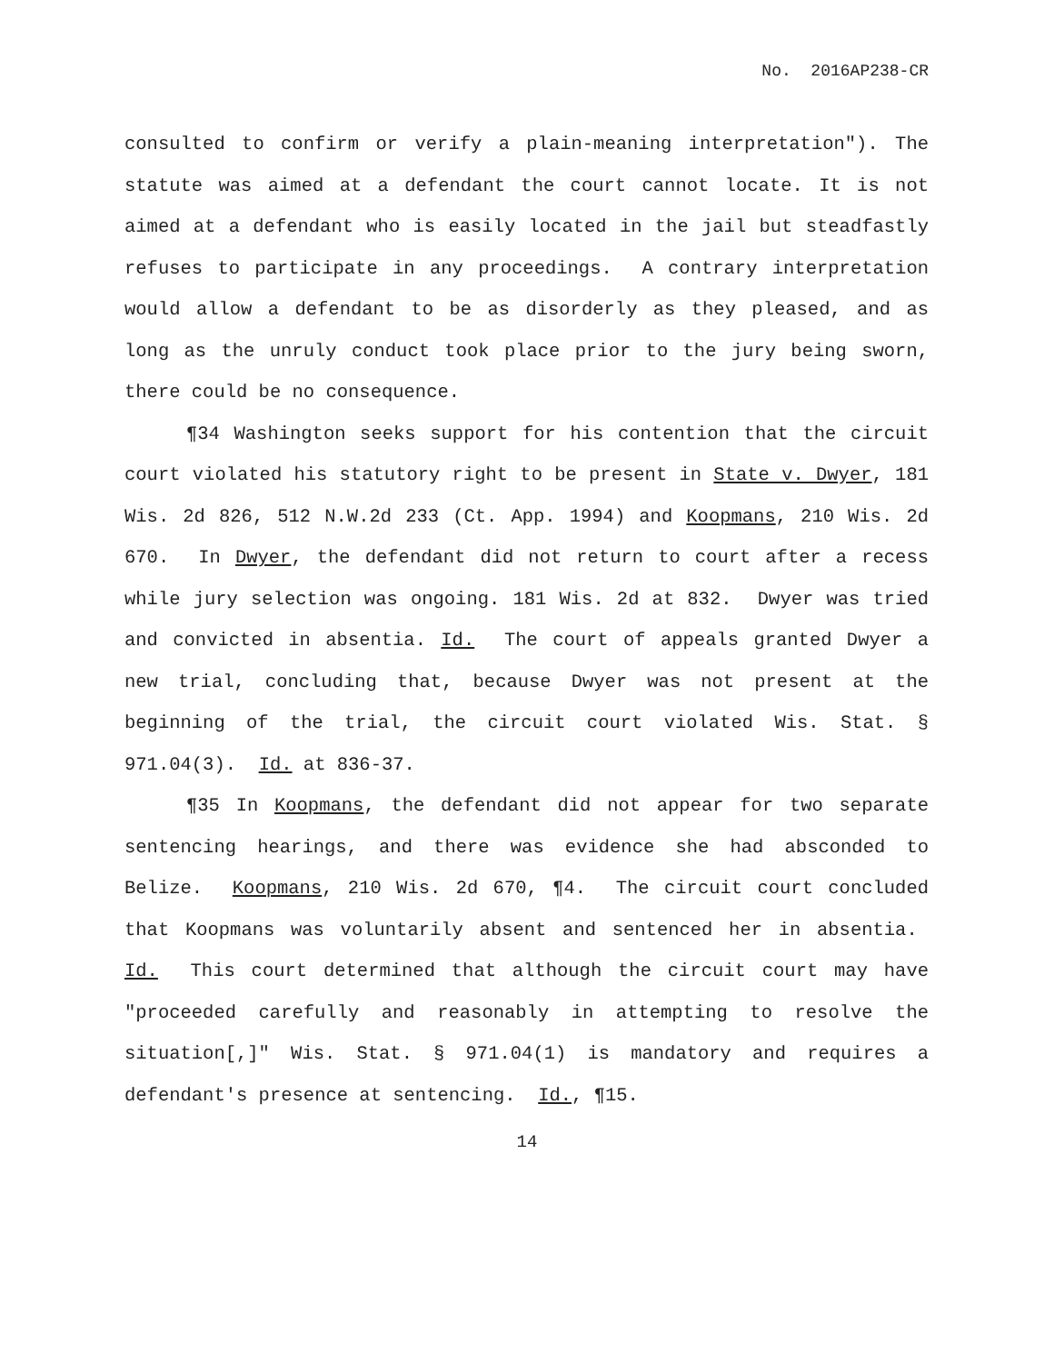No. 2016AP238-CR
consulted to confirm or verify a plain-meaning interpretation"). The statute was aimed at a defendant the court cannot locate. It is not aimed at a defendant who is easily located in the jail but steadfastly refuses to participate in any proceedings. A contrary interpretation would allow a defendant to be as disorderly as they pleased, and as long as the unruly conduct took place prior to the jury being sworn, there could be no consequence.
¶34 Washington seeks support for his contention that the circuit court violated his statutory right to be present in State v. Dwyer, 181 Wis. 2d 826, 512 N.W.2d 233 (Ct. App. 1994) and Koopmans, 210 Wis. 2d 670. In Dwyer, the defendant did not return to court after a recess while jury selection was ongoing. 181 Wis. 2d at 832. Dwyer was tried and convicted in absentia. Id. The court of appeals granted Dwyer a new trial, concluding that, because Dwyer was not present at the beginning of the trial, the circuit court violated Wis. Stat. § 971.04(3). Id. at 836-37.
¶35 In Koopmans, the defendant did not appear for two separate sentencing hearings, and there was evidence she had absconded to Belize. Koopmans, 210 Wis. 2d 670, ¶4. The circuit court concluded that Koopmans was voluntarily absent and sentenced her in absentia. Id. This court determined that although the circuit court may have "proceeded carefully and reasonably in attempting to resolve the situation[,]" Wis. Stat. § 971.04(1) is mandatory and requires a defendant's presence at sentencing. Id., ¶15.
14